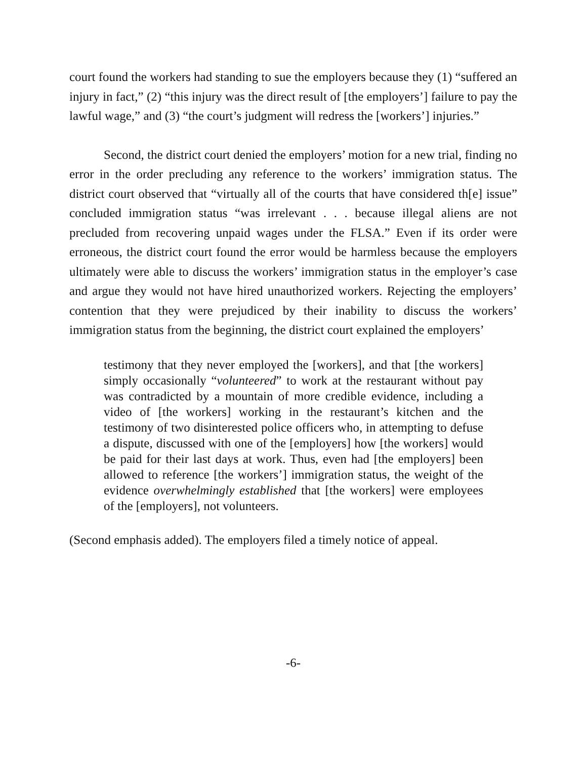court found the workers had standing to sue the employers because they (1) “suffered an injury in fact,” (2) “this injury was the direct result of [the employers’] failure to pay the lawful wage,” and (3) “the court’s judgment will redress the [workers’] injuries.”
Second, the district court denied the employers’ motion for a new trial, finding no error in the order precluding any reference to the workers’ immigration status. The district court observed that “virtually all of the courts that have considered th[e] issue” concluded immigration status “was irrelevant . . . because illegal aliens are not precluded from recovering unpaid wages under the FLSA.” Even if its order were erroneous, the district court found the error would be harmless because the employers ultimately were able to discuss the workers’ immigration status in the employer’s case and argue they would not have hired unauthorized workers. Rejecting the employers’ contention that they were prejudiced by their inability to discuss the workers’ immigration status from the beginning, the district court explained the employers’
testimony that they never employed the [workers], and that [the workers] simply occasionally “volunteered” to work at the restaurant without pay was contradicted by a mountain of more credible evidence, including a video of [the workers] working in the restaurant’s kitchen and the testimony of two disinterested police officers who, in attempting to defuse a dispute, discussed with one of the [employers] how [the workers] would be paid for their last days at work. Thus, even had [the employers] been allowed to reference [the workers’] immigration status, the weight of the evidence overwhelmingly established that [the workers] were employees of the [employers], not volunteers.
(Second emphasis added). The employers filed a timely notice of appeal.
-6-